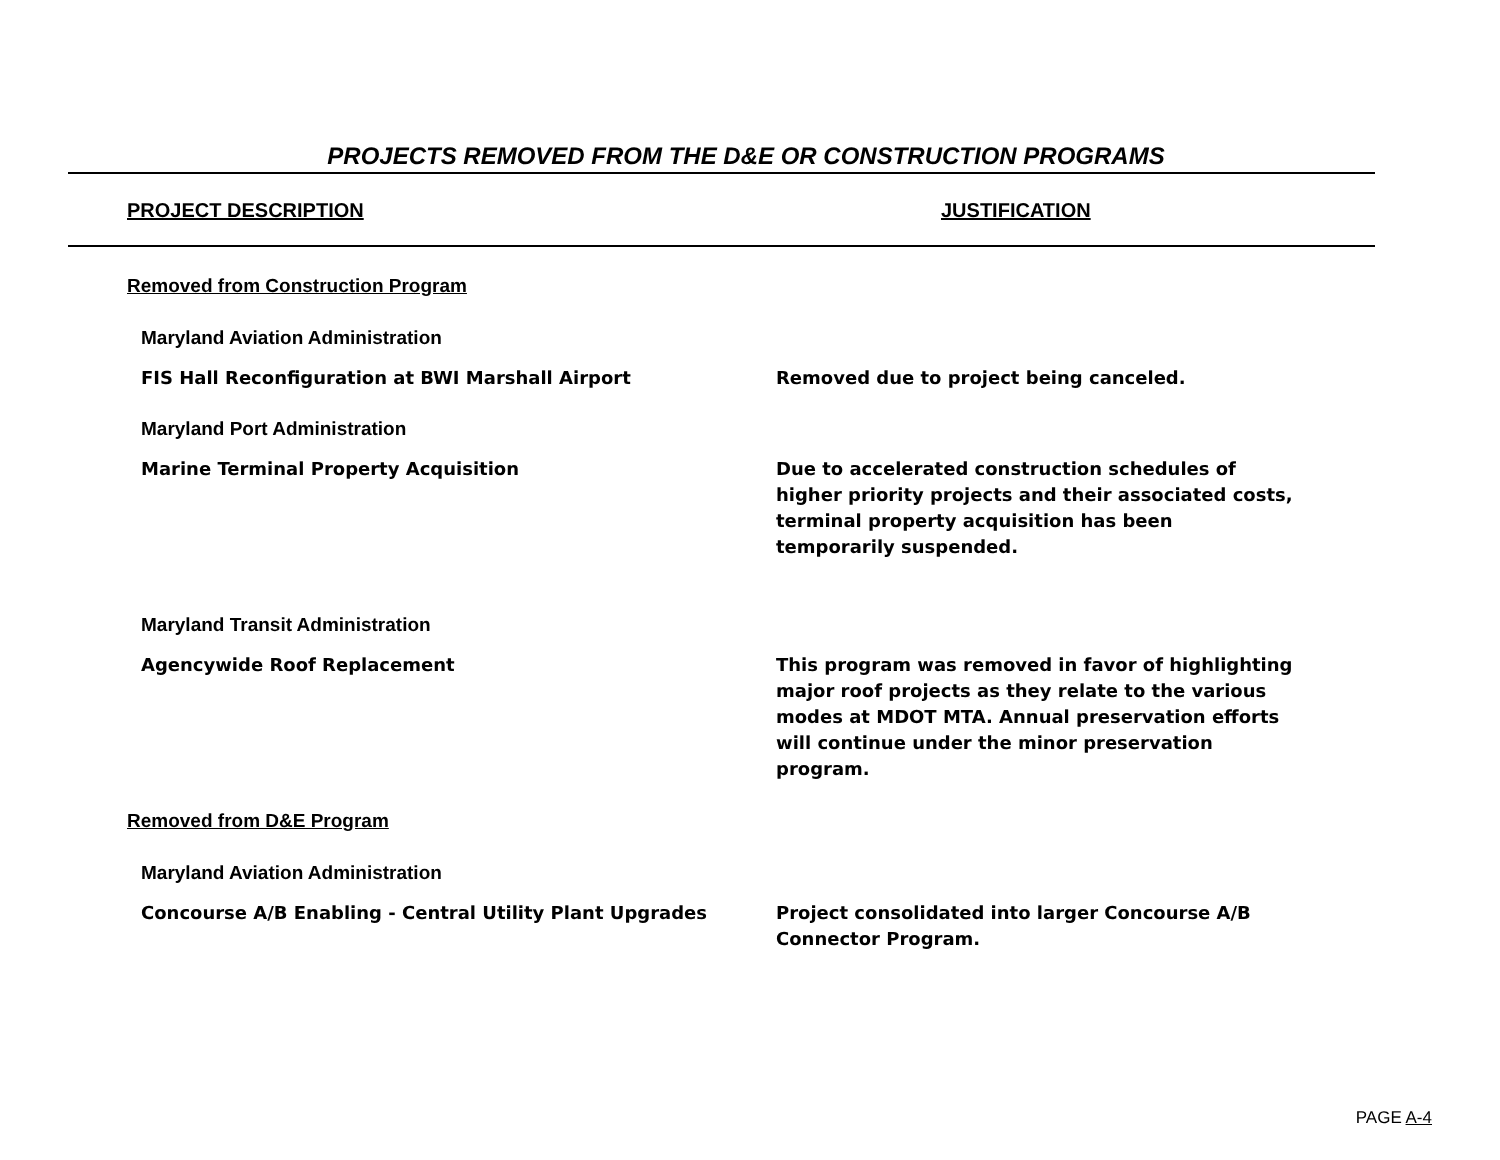PROJECTS REMOVED FROM THE D&E OR CONSTRUCTION PROGRAMS
PROJECT DESCRIPTION JUSTIFICATION
Removed from Construction Program
Maryland Aviation Administration
FIS Hall Reconfiguration at BWI Marshall Airport
Removed due to project being canceled.
Maryland Port Administration
Marine Terminal Property Acquisition
Due to accelerated construction schedules of higher priority projects and their associated costs, terminal property acquisition has been temporarily suspended.
Maryland Transit Administration
Agencywide Roof Replacement
This program was removed in favor of highlighting major roof projects as they relate to the various modes at MDOT MTA. Annual preservation efforts will continue under the minor preservation program.
Removed from D&E Program
Maryland Aviation Administration
Concourse A/B Enabling - Central Utility Plant Upgrades
Project consolidated into larger Concourse A/B Connector Program.
PAGE A-4